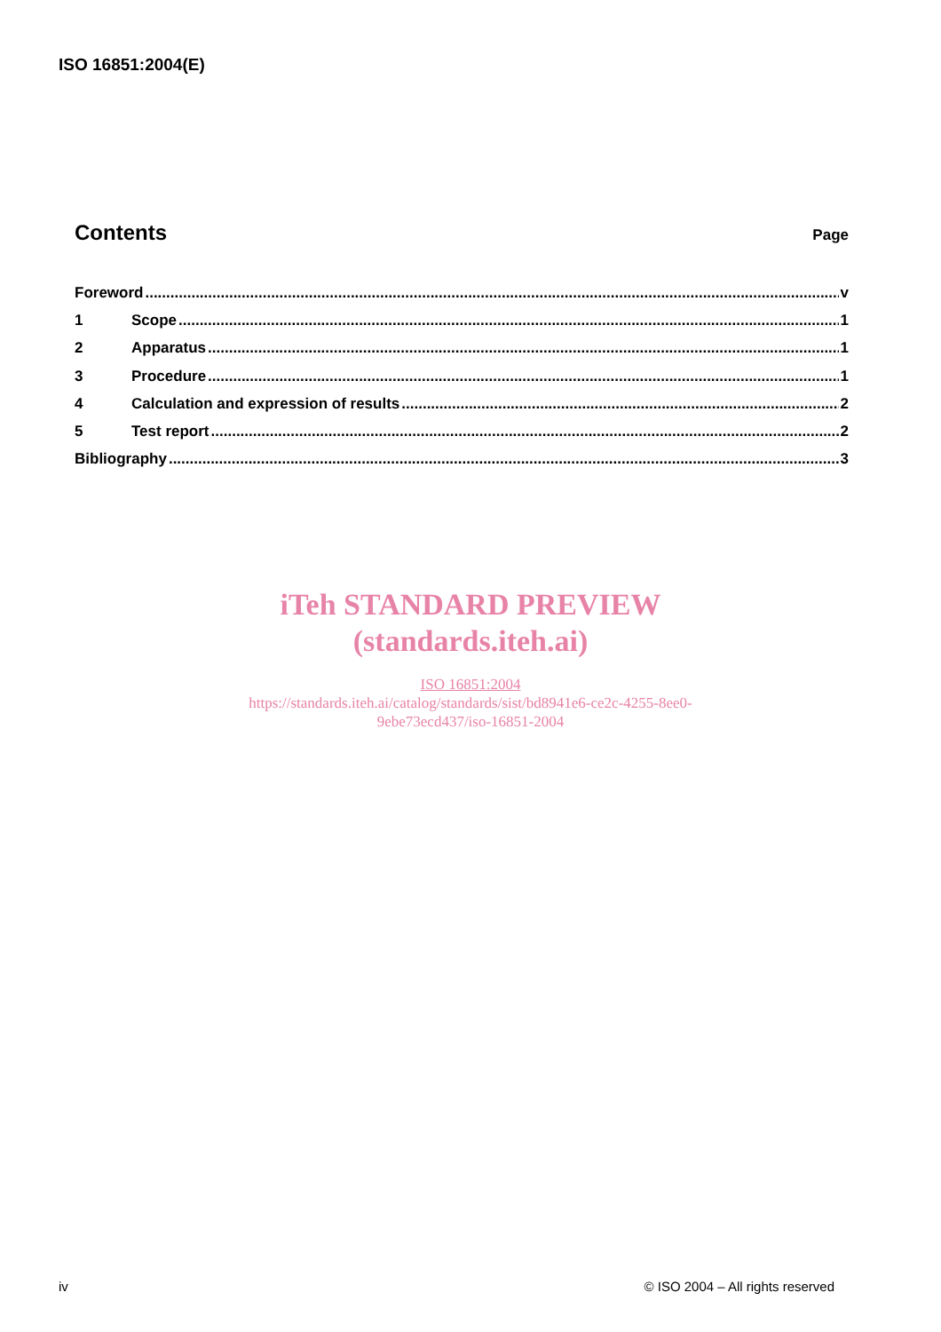ISO 16851:2004(E)
Contents
Page
Foreword v
1 Scope 1
2 Apparatus 1
3 Procedure 1
4 Calculation and expression of results 2
5 Test report 2
Bibliography 3
iTeh STANDARD PREVIEW
(standards.iteh.ai)
ISO 16851:2004
https://standards.iteh.ai/catalog/standards/sist/bd8941e6-ce2c-4255-8ee0-
9ebe73ecd437/iso-16851-2004
iv © ISO 2004 – All rights reserved